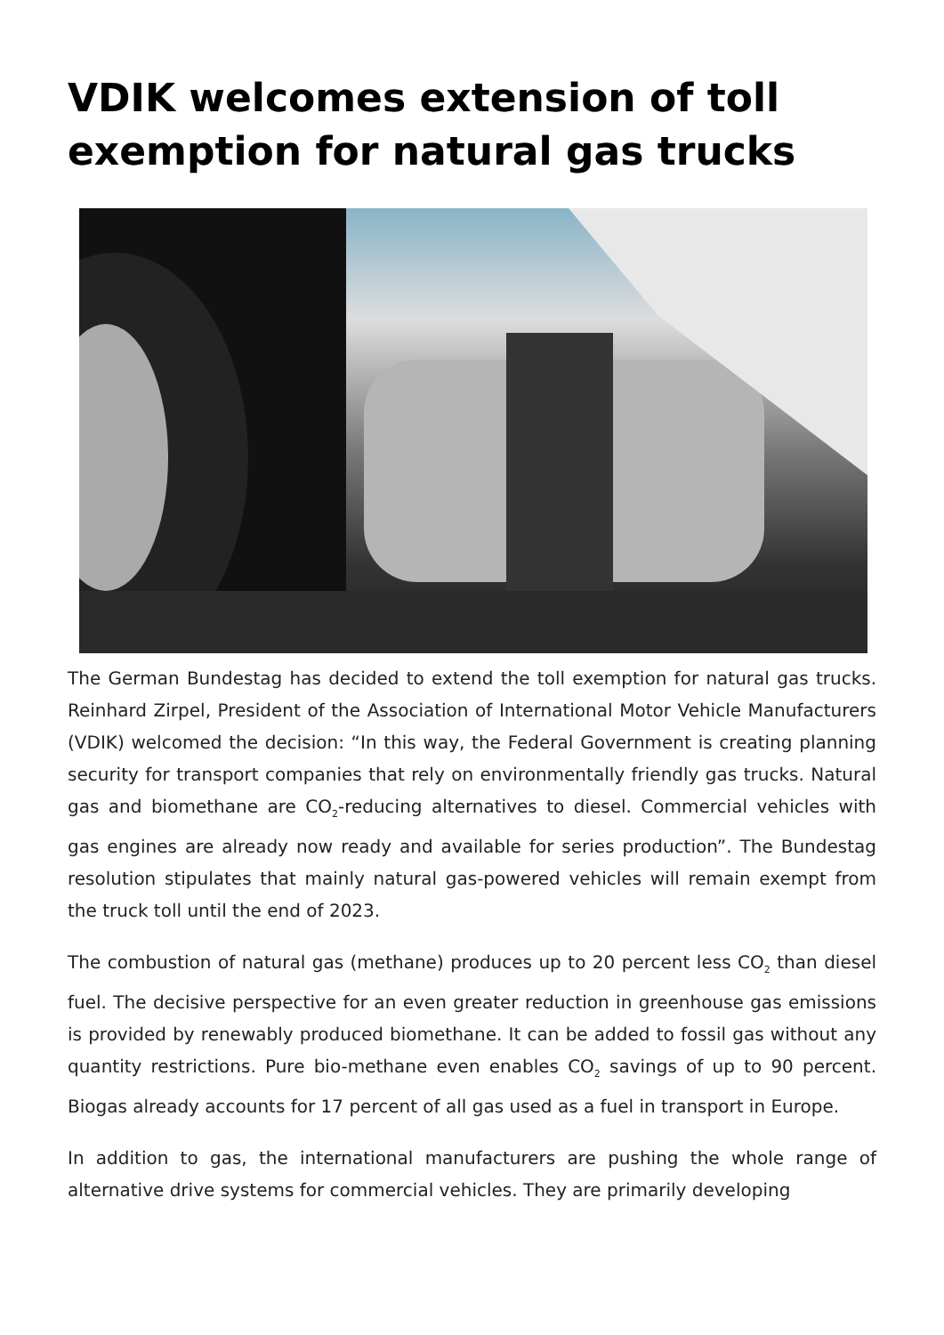VDIK welcomes extension of toll exemption for natural gas trucks
The German Bundestag has decided to extend the toll exemption for natural gas trucks. Reinhard Zirpel, President of the Association of International Motor Vehicle Manufacturers (VDIK) welcomed the decision: “In this way, the Federal Government is creating planning security for transport companies that rely on environmentally friendly gas trucks. Natural gas and biomethane are CO<sub>2</sub>-reducing alternatives to diesel. Commercial vehicles with gas engines are already now ready and available for series production”. The Bundestag resolution stipulates that mainly natural gas-powered vehicles will remain exempt from the truck toll until the end of 2023.
The combustion of natural gas (methane) produces up to 20 percent less CO<sub>2</sub> than diesel fuel. The decisive perspective for an even greater reduction in greenhouse gas emissions is provided by renewably produced biomethane. It can be added to fossil gas without any quantity restrictions. Pure bio-methane even enables CO<sub>2</sub> savings of up to 90 percent. Biogas already accounts for 17 percent of all gas used as a fuel in transport in Europe.
In addition to gas, the international manufacturers are pushing the whole range of alternative drive systems for commercial vehicles. They are primarily developing